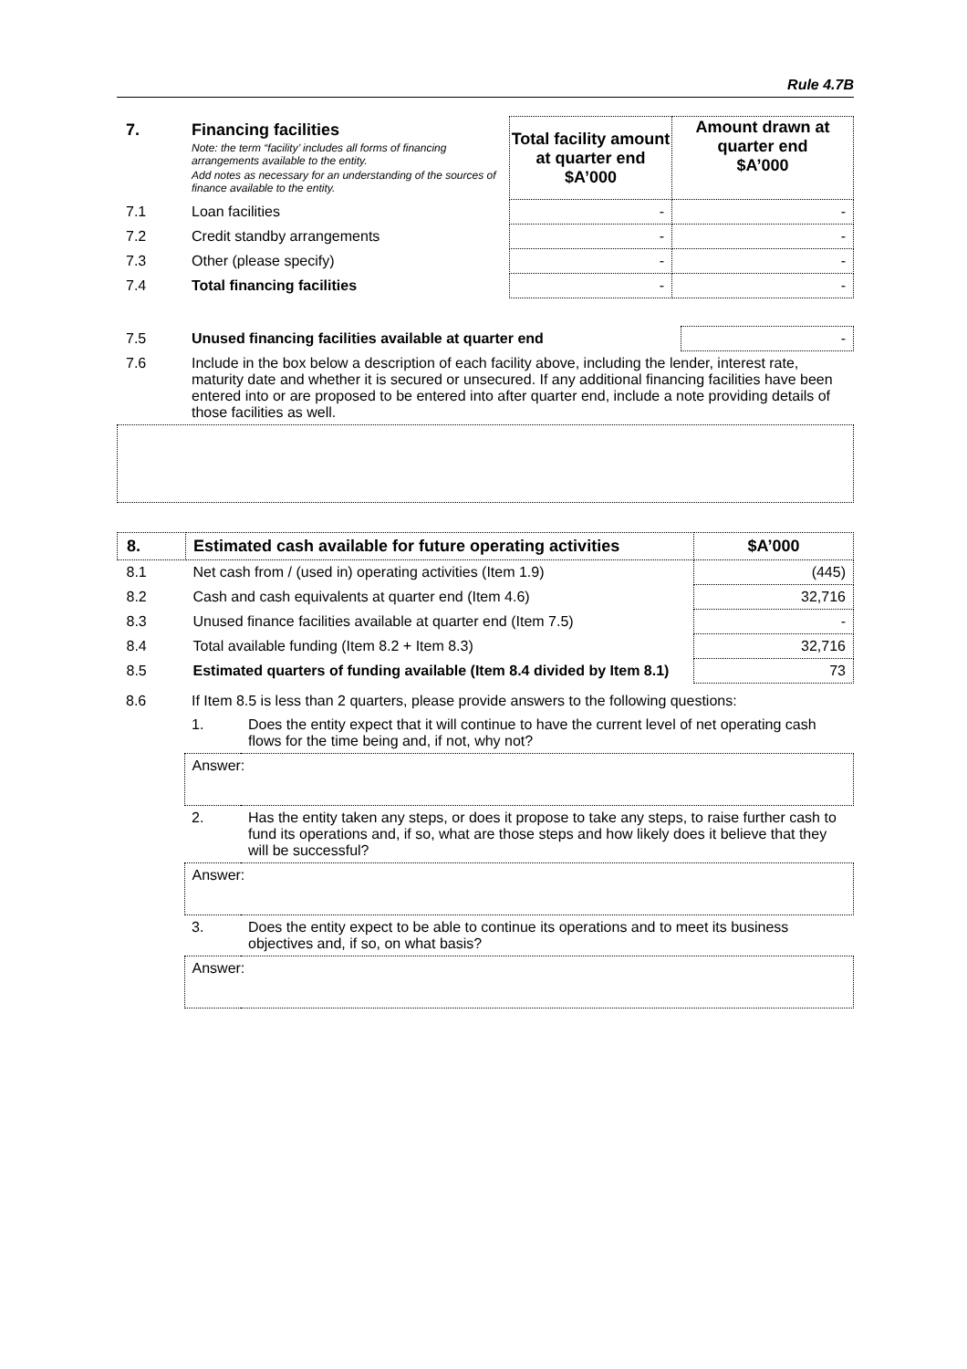Rule 4.7B
| 7. | Financing facilities Note: the term “facility’ includes all forms of financing arrangements available to the entity. Add notes as necessary for an understanding of the sources of finance available to the entity. | Total facility amount at quarter end $A’000 | Amount drawn at quarter end $A’000 |
| 7.1 | Loan facilities | - | - |
| 7.2 | Credit standby arrangements | - | - |
| 7.3 | Other (please specify) | - | - |
| 7.4 | Total financing facilities | - | - |
| 7.5 | Unused financing facilities available at quarter end | - |
| 7.6 | Include in the box below a description of each facility above, including the lender, interest rate, maturity date and whether it is secured or unsecured. If any additional financing facilities have been entered into or are proposed to be entered into after quarter end, include a note providing details of those facilities as well. | |
| 8. | Estimated cash available for future operating activities | $A’000 |
| 8.1 | Net cash from / (used in) operating activities (Item 1.9) | (445) |
| 8.2 | Cash and cash equivalents at quarter end (Item 4.6) | 32,716 |
| 8.3 | Unused finance facilities available at quarter end (Item 7.5) | - |
| 8.4 | Total available funding (Item 8.2 + Item 8.3) | 32,716 |
| 8.5 | Estimated quarters of funding available (Item 8.4 divided by Item 8.1) | 73 |
| 8.6 | If Item 8.5 is less than 2 quarters, please provide answers to the following questions: | |
| | 1. | Does the entity expect that it will continue to have the current level of net operating cash flows for the time being and, if not, why not? |
| | Answer: | |
| | 2. | Has the entity taken any steps, or does it propose to take any steps, to raise further cash to fund its operations and, if so, what are those steps and how likely does it believe that they will be successful? |
| | Answer: | |
| | 3. | Does the entity expect to be able to continue its operations and to meet its business objectives and, if so, on what basis? |
| | Answer: | |